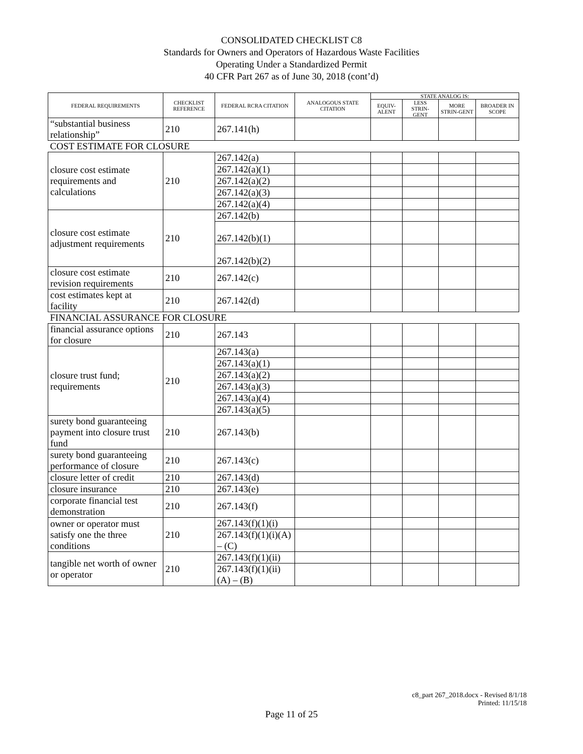CONSOLIDATED CHECKLIST C8
Standards for Owners and Operators of Hazardous Waste Facilities
Operating Under a Standardized Permit
40 CFR Part 267 as of June 30, 2018 (cont’d)
| FEDERAL REQUIREMENTS | CHECKLIST REFERENCE | FEDERAL RCRA CITATION | ANALOGOUS STATE CITATION | STATE ANALOG IS: | | | |
| --- | --- | --- | --- | --- | --- | --- | --- |
| | | | | EQUIV-ALENT | LESS STRIN-GENT | MORE STRIN-GENT | BROADER IN SCOPE |
| “substantial business relationship” | 210 | 267.141(h) | | | | | |
| COST ESTIMATE FOR CLOSURE | | | | | | | |
| closure cost estimate requirements and calculations | 210 | 267.142(a) | | | | | |
| | | 267.142(a)(1) | | | | | |
| | | 267.142(a)(2) | | | | | |
| | | 267.142(a)(3) | | | | | |
| | | 267.142(a)(4) | | | | | |
| closure cost estimate adjustment requirements | 210 | 267.142(b) | | | | | |
| | | 267.142(b)(1) | | | | | |
| | | 267.142(b)(2) | | | | | |
| closure cost estimate revision requirements | 210 | 267.142(c) | | | | | |
| cost estimates kept at facility | 210 | 267.142(d) | | | | | |
| FINANCIAL ASSURANCE FOR CLOSURE | | | | | | | |
| financial assurance options for closure | 210 | 267.143 | | | | | |
| closure trust fund; requirements | 210 | 267.143(a) | | | | | |
| | | 267.143(a)(1) | | | | | |
| | | 267.143(a)(2) | | | | | |
| | | 267.143(a)(3) | | | | | |
| | | 267.143(a)(4) | | | | | |
| | | 267.143(a)(5) | | | | | |
| surety bond guaranteeing payment into closure trust fund | 210 | 267.143(b) | | | | | |
| surety bond guaranteeing performance of closure | 210 | 267.143(c) | | | | | |
| closure letter of credit | 210 | 267.143(d) | | | | | |
| closure insurance | 210 | 267.143(e) | | | | | |
| corporate financial test demonstration | 210 | 267.143(f) | | | | | |
| owner or operator must satisfy one the three conditions | 210 | 267.143(f)(1)(i) | | | | | |
| | | 267.143(f)(1)(i)(A) – (C) | | | | | |
| tangible net worth of owner or operator | 210 | 267.143(f)(1)(ii) | | | | | |
| | | 267.143(f)(1)(ii)(A) – (B) | | | | | |
c8_part 267_2018.docx - Revised 8/1/18
Printed: 11/15/18
Page 11 of 25